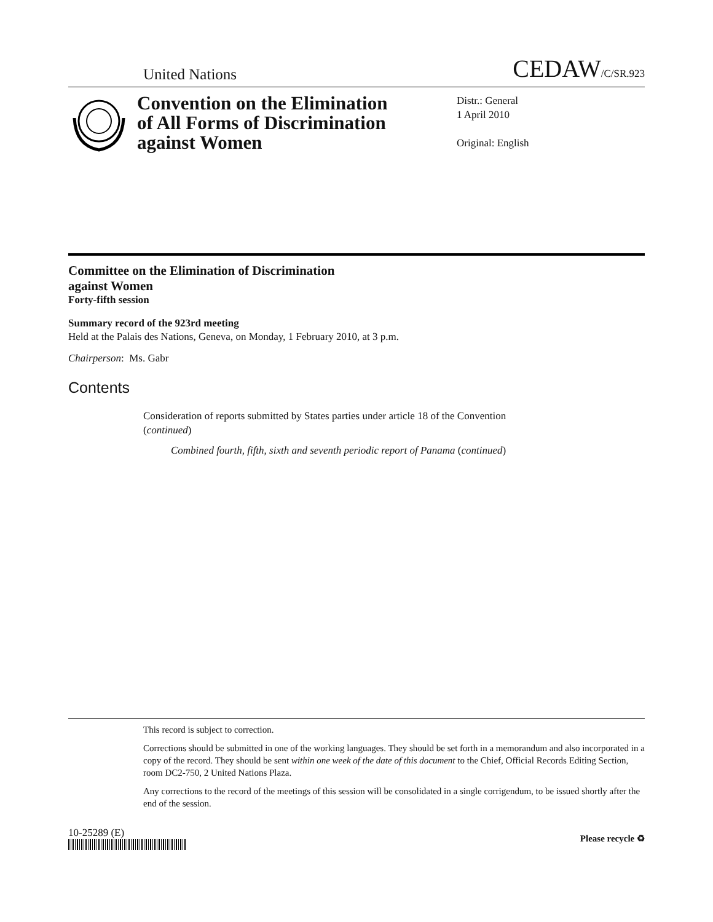United Nations
CEDAW/C/SR.923
Convention on the Elimination of All Forms of Discrimination against Women
Distr.: General
1 April 2010
Original: English
Committee on the Elimination of Discrimination
against Women
Forty-fifth session
Summary record of the 923rd meeting
Held at the Palais des Nations, Geneva, on Monday, 1 February 2010, at 3 p.m.
Chairperson: Ms. Gabr
Contents
Consideration of reports submitted by States parties under article 18 of the Convention (continued)
Combined fourth, fifth, sixth and seventh periodic report of Panama (continued)
This record is subject to correction.
Corrections should be submitted in one of the working languages. They should be set forth in a memorandum and also incorporated in a copy of the record. They should be sent within one week of the date of this document to the Chief, Official Records Editing Section, room DC2-750, 2 United Nations Plaza.
Any corrections to the record of the meetings of this session will be consolidated in a single corrigendum, to be issued shortly after the end of the session.
10-25289 (E)
Please recycle ♻